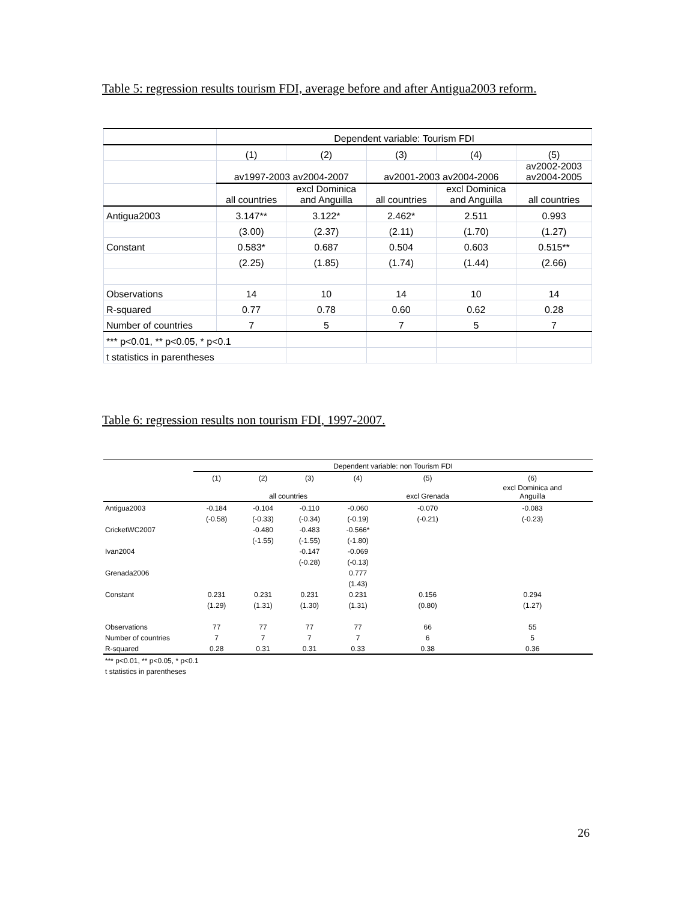Table 5: regression results tourism FDI, average before and after Antigua2003 reform.
| | Dependent variable: Tourism FDI | | | | |
| | (1) | (2) | (3) | (4) | (5) |
| | av1997-2003 av2004-2007 | | av2001-2003 av2004-2006 | | av2002-2003 av2004-2005 |
| | all countries | excl Dominica and Anguilla | all countries | excl Dominica and Anguilla | all countries |
| Antigua2003 | 3.147** | 3.122* | 2.462* | 2.511 | 0.993 |
| | (3.00) | (2.37) | (2.11) | (1.70) | (1.27) |
| Constant | 0.583* | 0.687 | 0.504 | 0.603 | 0.515** |
| | (2.25) | (1.85) | (1.74) | (1.44) | (2.66) |
| Observations | 14 | 10 | 14 | 10 | 14 |
| R-squared | 0.77 | 0.78 | 0.60 | 0.62 | 0.28 |
| Number of countries | 7 | 5 | 7 | 5 | 7 |
| *** p<0.01, ** p<0.05, * p<0.1 | | | | | |
| t statistics in parentheses | | | | | |
Table 6: regression results non tourism FDI, 1997-2007.
| | Dependent variable: non Tourism FDI | | | | | |
| | (1) | (2) | (3) | (4) | (5) | (6) |
| | all countries | | | | excl Grenada | excl Dominica and Anguilla |
| Antigua2003 | -0.184 | -0.104 | -0.110 | -0.060 | -0.070 | -0.083 |
| | (-0.58) | (-0.33) | (-0.34) | (-0.19) | (-0.21) | (-0.23) |
| CricketWC2007 | | -0.480 | -0.483 | -0.566* | | |
| | | (-1.55) | (-1.55) | (-1.80) | | |
| Ivan2004 | | | -0.147 | -0.069 | | |
| | | | (-0.28) | (-0.13) | | |
| Grenada2006 | | | | 0.777 | | |
| | | | | (1.43) | | |
| Constant | 0.231 | 0.231 | 0.231 | 0.231 | 0.156 | 0.294 |
| | (1.29) | (1.31) | (1.30) | (1.31) | (0.80) | (1.27) |
| Observations | 77 | 77 | 77 | 77 | 66 | 55 |
| Number of countries | 7 | 7 | 7 | 7 | 6 | 5 |
| R-squared | 0.28 | 0.31 | 0.31 | 0.33 | 0.38 | 0.36 |
| *** p<0.01, ** p<0.05, * p<0.1 | | | | | | |
| t statistics in parentheses | | | | | | |
26